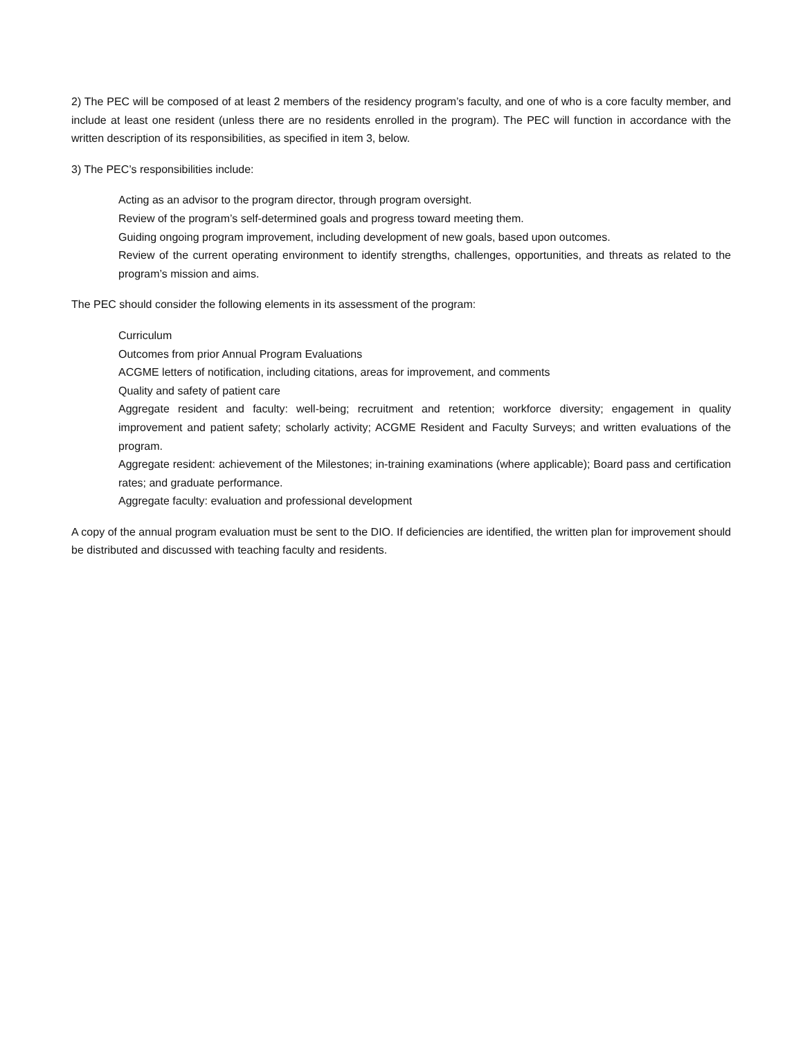2) The PEC will be composed of at least 2 members of the residency program’s faculty, and one of who is a core faculty member, and include at least one resident (unless there are no residents enrolled in the program). The PEC will function in accordance with the written description of its responsibilities, as specified in item 3, below.
3) The PEC’s responsibilities include:
Acting as an advisor to the program director, through program oversight.
Review of the program’s self-determined goals and progress toward meeting them.
Guiding ongoing program improvement, including development of new goals, based upon outcomes.
Review of the current operating environment to identify strengths, challenges, opportunities, and threats as related to the program’s mission and aims.
The PEC should consider the following elements in its assessment of the program:
Curriculum
Outcomes from prior Annual Program Evaluations
ACGME letters of notification, including citations, areas for improvement, and comments
Quality and safety of patient care
Aggregate resident and faculty: well-being; recruitment and retention; workforce diversity; engagement in quality improvement and patient safety; scholarly activity; ACGME Resident and Faculty Surveys; and written evaluations of the program.
Aggregate resident: achievement of the Milestones; in-training examinations (where applicable); Board pass and certification rates; and graduate performance.
Aggregate faculty: evaluation and professional development
A copy of the annual program evaluation must be sent to the DIO. If deficiencies are identified, the written plan for improvement should be distributed and discussed with teaching faculty and residents.